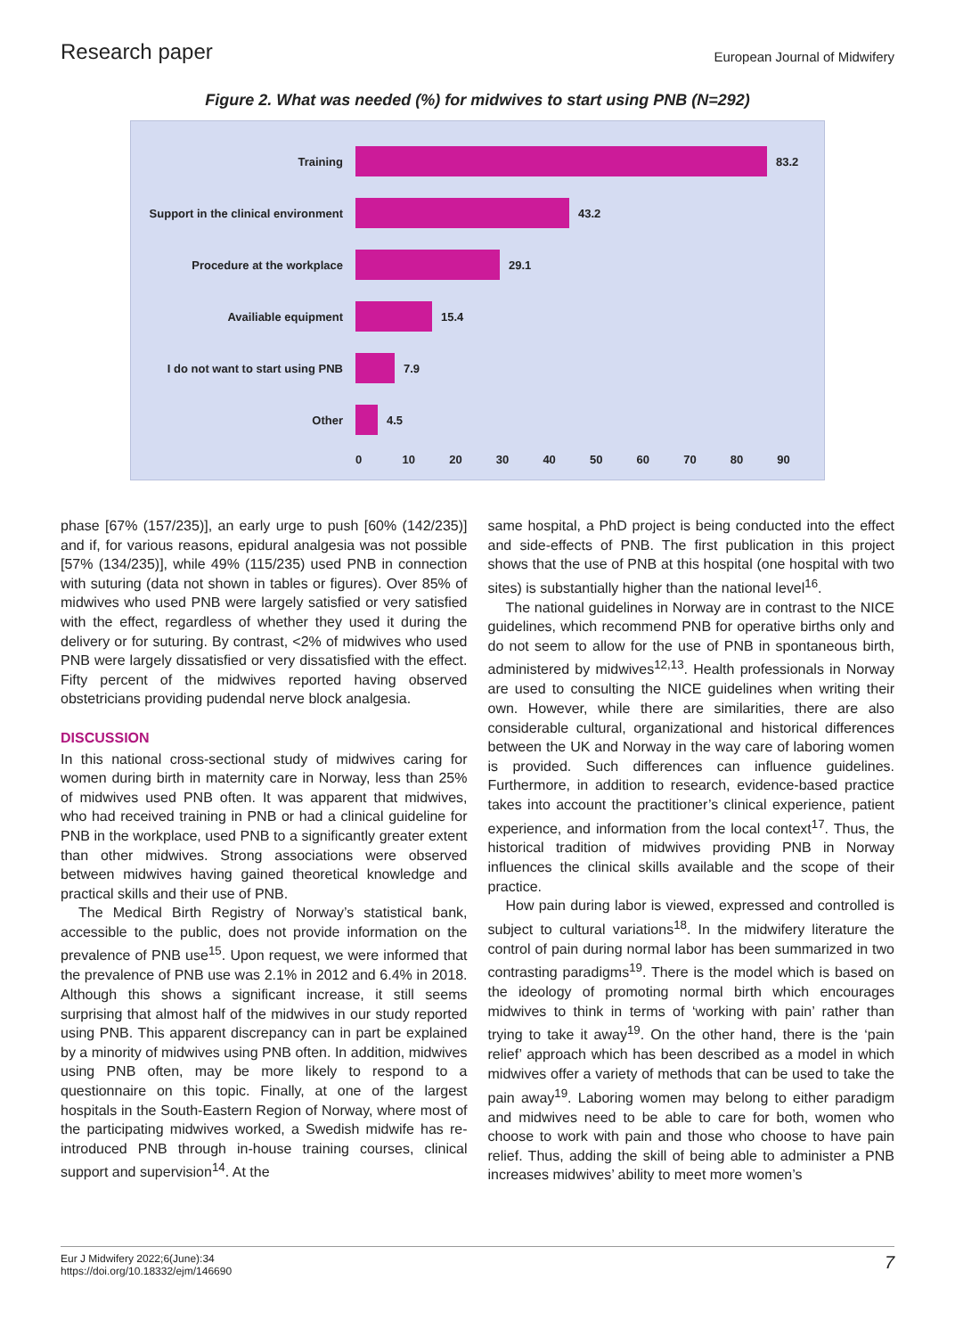Research paper
European Journal of Midwifery
Figure 2. What was needed (%) for midwives to start using PNB (N=292)
Training 83.2
Support in the clinical environment
43.2
Procedure at the workplace 29.1
Availiable equipment 15.4
I do not want to start using PNB
7.9
Other 4.5
0 10 20 30 40 50 60 70 80 90
phase [67% (157/235)], an early urge to push [60% (142/235)] and if, for various reasons, epidural analgesia was not possible [57% (134/235)], while 49% (115/235) used PNB in connection with suturing (data not shown in tables or figures). Over 85% of midwives who used PNB were largely satisfied or very satisfied with the effect, regardless of whether they used it during the delivery or for suturing. By contrast, <2% of midwives who used PNB were largely dissatisfied or very dissatisfied with the effect. Fifty percent of the midwives reported having observed obstetricians providing pudendal nerve block analgesia.
DISCUSSION
In this national cross-sectional study of midwives caring for women during birth in maternity care in Norway, less than 25% of midwives used PNB often. It was apparent that midwives, who had received training in PNB or had a clinical guideline for PNB in the workplace, used PNB to a significantly greater extent than other midwives. Strong associations were observed between midwives having gained theoretical knowledge and practical skills and their use of PNB.
The Medical Birth Registry of Norway’s statistical bank, accessible to the public, does not provide information on the prevalence of PNB use<sup>15</sup>. Upon request, we were informed that the prevalence of PNB use was 2.1% in 2012 and 6.4% in 2018. Although this shows a significant increase, it still seems surprising that almost half of the midwives in our study reported using PNB. This apparent discrepancy can in part be explained by a minority of midwives using PNB often. In addition, midwives using PNB often, may be more likely to respond to a questionnaire on this topic. Finally, at one of the largest hospitals in the South-Eastern Region of Norway, where most of the participating midwives worked, a Swedish midwife has re-introduced PNB through in-house training courses, clinical support and supervision<sup>14</sup>. At the
same hospital, a PhD project is being conducted into the effect and side-effects of PNB. The first publication in this project shows that the use of PNB at this hospital (one hospital with two sites) is substantially higher than the national level<sup>16</sup>.
The national guidelines in Norway are in contrast to the NICE guidelines, which recommend PNB for operative births only and do not seem to allow for the use of PNB in spontaneous birth, administered by midwives<sup>12,13</sup>. Health professionals in Norway are used to consulting the NICE guidelines when writing their own. However, while there are similarities, there are also considerable cultural, organizational and historical differences between the UK and Norway in the way care of laboring women is provided. Such differences can influence guidelines. Furthermore, in addition to research, evidence-based practice takes into account the practitioner’s clinical experience, patient experience, and information from the local context<sup>17</sup>. Thus, the historical tradition of midwives providing PNB in Norway influences the clinical skills available and the scope of their practice.
How pain during labor is viewed, expressed and controlled is subject to cultural variations<sup>18</sup>. In the midwifery literature the control of pain during normal labor has been summarized in two contrasting paradigms<sup>19</sup>. There is the model which is based on the ideology of promoting normal birth which encourages midwives to think in terms of ‘working with pain’ rather than trying to take it away<sup>19</sup>. On the other hand, there is the ‘pain relief’ approach which has been described as a model in which midwives offer a variety of methods that can be used to take the pain away<sup>19</sup>. Laboring women may belong to either paradigm and midwives need to be able to care for both, women who choose to work with pain and those who choose to have pain relief. Thus, adding the skill of being able to administer a PNB increases midwives’ ability to meet more women’s
Eur J Midwifery 2022;6(June):34
https://doi.org/10.18332/ejm/146690
7